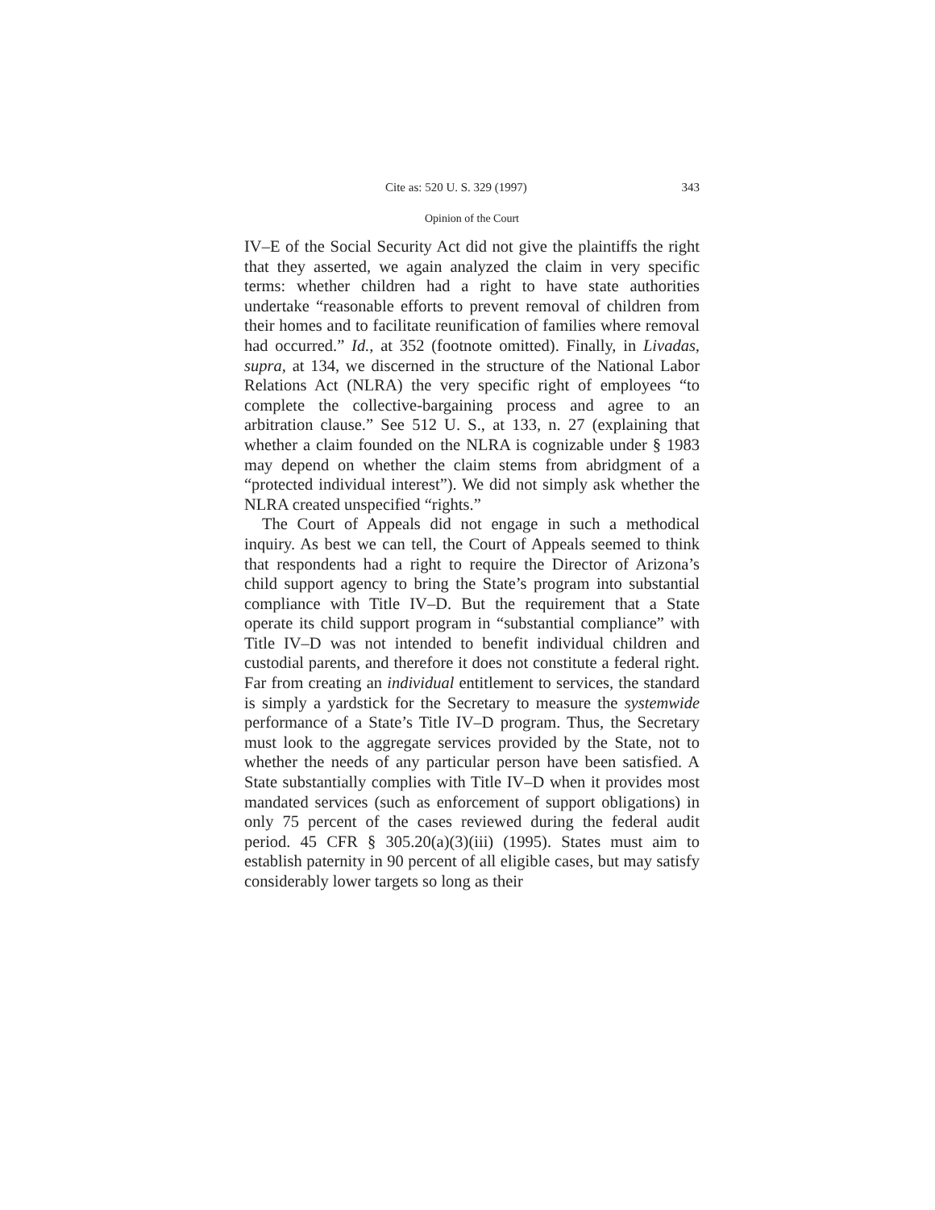Cite as: 520 U. S. 329 (1997) 343
Opinion of the Court
IV–E of the Social Security Act did not give the plaintiffs the right that they asserted, we again analyzed the claim in very specific terms: whether children had a right to have state authorities undertake “reasonable efforts to prevent removal of children from their homes and to facilitate reunification of families where removal had occurred.” Id., at 352 (footnote omitted). Finally, in Livadas, supra, at 134, we discerned in the structure of the National Labor Relations Act (NLRA) the very specific right of employees “to complete the collective-bargaining process and agree to an arbitration clause.” See 512 U. S., at 133, n. 27 (explaining that whether a claim founded on the NLRA is cognizable under § 1983 may depend on whether the claim stems from abridgment of a “protected individual interest”). We did not simply ask whether the NLRA created unspecified “rights.”
The Court of Appeals did not engage in such a methodical inquiry. As best we can tell, the Court of Appeals seemed to think that respondents had a right to require the Director of Arizona’s child support agency to bring the State’s program into substantial compliance with Title IV–D. But the requirement that a State operate its child support program in “substantial compliance” with Title IV–D was not intended to benefit individual children and custodial parents, and therefore it does not constitute a federal right. Far from creating an individual entitlement to services, the standard is simply a yardstick for the Secretary to measure the systemwide performance of a State’s Title IV–D program. Thus, the Secretary must look to the aggregate services provided by the State, not to whether the needs of any particular person have been satisfied. A State substantially complies with Title IV–D when it provides most mandated services (such as enforcement of support obligations) in only 75 percent of the cases reviewed during the federal audit period. 45 CFR § 305.20(a)(3)(iii) (1995). States must aim to establish paternity in 90 percent of all eligible cases, but may satisfy considerably lower targets so long as their